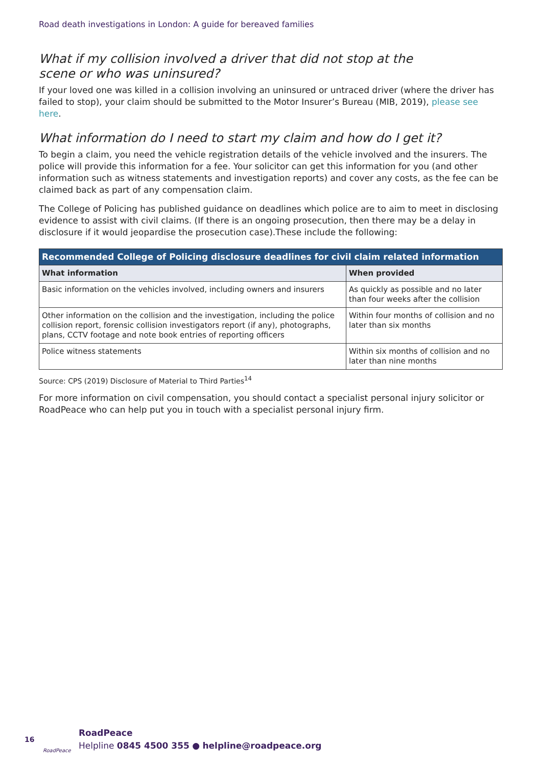Road death investigations in London: A guide for bereaved families
What if my collision involved a driver that did not stop at the scene or who was uninsured?
If your loved one was killed in a collision involving an uninsured or untraced driver (where the driver has failed to stop), your claim should be submitted to the Motor Insurer’s Bureau (MIB, 2019), please see here.
What information do I need to start my claim and how do I get it?
To begin a claim, you need the vehicle registration details of the vehicle involved and the insurers. The police will provide this information for a fee. Your solicitor can get this information for you (and other information such as witness statements and investigation reports) and cover any costs, as the fee can be claimed back as part of any compensation claim.
The College of Policing has published guidance on deadlines which police are to aim to meet in disclosing evidence to assist with civil claims. (If there is an ongoing prosecution, then there may be a delay in disclosure if it would jeopardise the prosecution case).These include the following:
| Recommended College of Policing disclosure deadlines for civil claim related information | |
| --- | --- |
| What information | When provided |
| Basic information on the vehicles involved, including owners and insurers | As quickly as possible and no later than four weeks after the collision |
| Other information on the collision and the investigation, including the police collision report, forensic collision investigators report (if any), photographs, plans, CCTV footage and note book entries of reporting officers | Within four months of collision and no later than six months |
| Police witness statements | Within six months of collision and no later than nine months |
Source: CPS (2019) Disclosure of Material to Third Parties<sup>14</sup>
For more information on civil compensation, you should contact a specialist personal injury solicitor or RoadPeace who can help put you in touch with a specialist personal injury firm.
16
RoadPeace
RoadPeace
Helpline 0845 4500 355 ● helpline@roadpeace.org